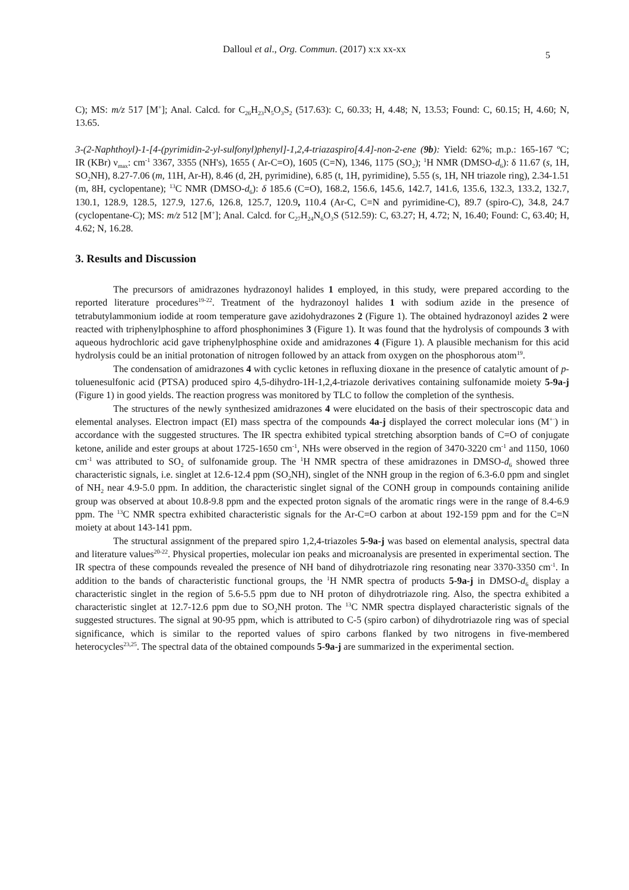Dalloul et al., Org. Commun. (2017) x:x xx-xx 5
C); MS: m/z 517 [M<sup>+</sup>]; Anal. Calcd. for C<sub>26</sub>H<sub>23</sub>N<sub>5</sub>O<sub>3</sub>S<sub>2</sub> (517.63): C, 60.33; H, 4.48; N, 13.53; Found: C, 60.15; H, 4.60; N, 13.65.
3-(2-Naphthoyl)-1-[4-(pyrimidin-2-yl-sulfonyl)phenyl]-1,2,4-triazaspiro[4.4]-non-2-ene (9b): Yield: 62%; m.p.: 165-167 ºC; IR (KBr) ν<sub>max</sub>: cm<sup>-1</sup> 3367, 3355 (NH's), 1655 ( Ar-C=O), 1605 (C=N), 1346, 1175 (SO<sub>2</sub>); <sup>1</sup>H NMR (DMSO-d<sub>6</sub>): δ 11.67 (s, 1H, SO<sub>2</sub>NH), 8.27-7.06 (m, 11H, Ar-H), 8.46 (d, 2H, pyrimidine), 6.85 (t, 1H, pyrimidine), 5.55 (s, 1H, NH triazole ring), 2.34-1.51 (m, 8H, cyclopentane); <sup>13</sup>C NMR (DMSO-d<sub>6</sub>): δ 185.6 (C=O), 168.2, 156.6, 145.6, 142.7, 141.6, 135.6, 132.3, 133.2, 132.7, 130.1, 128.9, 128.5, 127.9, 127.6, 126.8, 125.7, 120.9, 110.4 (Ar-C, C=N and pyrimidine-C), 89.7 (spiro-C), 34.8, 24.7 (cyclopentane-C); MS: m/z 512 [M<sup>+</sup>]; Anal. Calcd. for C<sub>27</sub>H<sub>24</sub>N<sub>6</sub>O<sub>3</sub>S (512.59): C, 63.27; H, 4.72; N, 16.40; Found: C, 63.40; H, 4.62; N, 16.28.
3. Results and Discussion
The precursors of amidrazones hydrazonoyl halides 1 employed, in this study, were prepared according to the reported literature procedures<sup>19-22</sup>. Treatment of the hydrazonoyl halides 1 with sodium azide in the presence of tetrabutylammonium iodide at room temperature gave azidohydrazones 2 (Figure 1). The obtained hydrazonoyl azides 2 were reacted with triphenylphosphine to afford phosphonimines 3 (Figure 1). It was found that the hydrolysis of compounds 3 with aqueous hydrochloric acid gave triphenylphosphine oxide and amidrazones 4 (Figure 1). A plausible mechanism for this acid hydrolysis could be an initial protonation of nitrogen followed by an attack from oxygen on the phosphorous atom<sup>19</sup>.
The condensation of amidrazones 4 with cyclic ketones in refluxing dioxane in the presence of catalytic amount of p-toluenesulfonic acid (PTSA) produced spiro 4,5-dihydro-1H-1,2,4-triazole derivatives containing sulfonamide moiety 5-9a-j (Figure 1) in good yields. The reaction progress was monitored by TLC to follow the completion of the synthesis.
The structures of the newly synthesized amidrazones 4 were elucidated on the basis of their spectroscopic data and elemental analyses. Electron impact (EI) mass spectra of the compounds 4a-j displayed the correct molecular ions (M<sup>+·</sup>) in accordance with the suggested structures. The IR spectra exhibited typical stretching absorption bands of C=O of conjugate ketone, anilide and ester groups at about 1725-1650 cm<sup>-1</sup>, NHs were observed in the region of 3470-3220 cm<sup>-1</sup> and 1150, 1060 cm<sup>-1</sup> was attributed to SO<sub>2</sub> of sulfonamide group. The <sup>1</sup>H NMR spectra of these amidrazones in DMSO-d<sub>6</sub> showed three characteristic signals, i.e. singlet at 12.6-12.4 ppm (SO<sub>2</sub>NH), singlet of the NNH group in the region of 6.3-6.0 ppm and singlet of NH<sub>2</sub> near 4.9-5.0 ppm. In addition, the characteristic singlet signal of the CONH group in compounds containing anilide group was observed at about 10.8-9.8 ppm and the expected proton signals of the aromatic rings were in the range of 8.4-6.9 ppm. The <sup>13</sup>C NMR spectra exhibited characteristic signals for the Ar-C=O carbon at about 192-159 ppm and for the C=N moiety at about 143-141 ppm.
The structural assignment of the prepared spiro 1,2,4-triazoles 5-9a-j was based on elemental analysis, spectral data and literature values<sup>20-22</sup>. Physical properties, molecular ion peaks and microanalysis are presented in experimental section. The IR spectra of these compounds revealed the presence of NH band of dihydrotriazole ring resonating near 3370-3350 cm<sup>-1</sup>. In addition to the bands of characteristic functional groups, the <sup>1</sup>H NMR spectra of products 5-9a-j in DMSO-d<sub>6</sub> display a characteristic singlet in the region of 5.6-5.5 ppm due to NH proton of dihydrotriazole ring. Also, the spectra exhibited a characteristic singlet at 12.7-12.6 ppm due to SO<sub>2</sub>NH proton. The <sup>13</sup>C NMR spectra displayed characteristic signals of the suggested structures. The signal at 90-95 ppm, which is attributed to C-5 (spiro carbon) of dihydrotriazole ring was of special significance, which is similar to the reported values of spiro carbons flanked by two nitrogens in five-membered heterocycles<sup>23,25</sup>. The spectral data of the obtained compounds 5-9a-j are summarized in the experimental section.